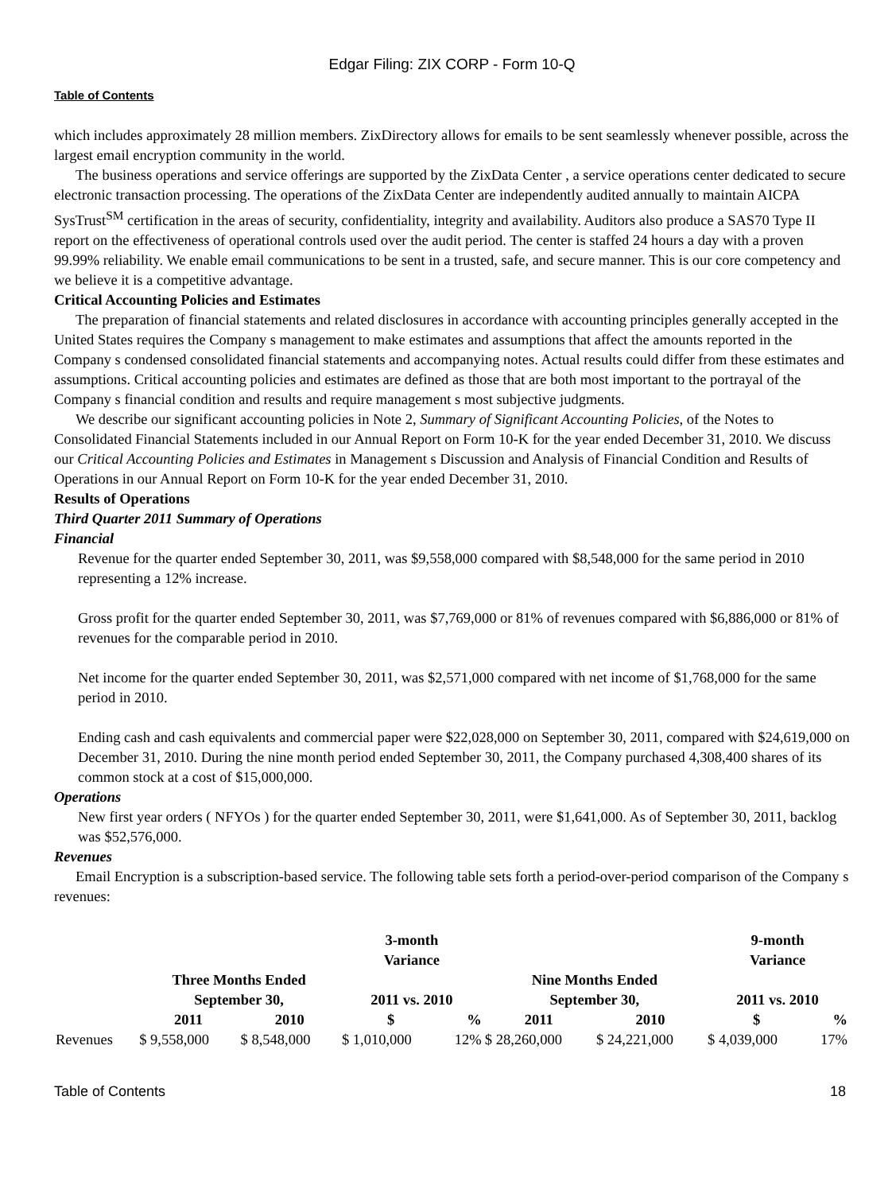Edgar Filing: ZIX CORP - Form 10-Q
Table of Contents
which includes approximately 28 million members. ZixDirectory allows for emails to be sent seamlessly whenever possible, across the largest email encryption community in the world.
The business operations and service offerings are supported by the ZixData Center , a service operations center dedicated to secure electronic transaction processing. The operations of the ZixData Center are independently audited annually to maintain AICPA SysTrust<sup>SM</sup> certification in the areas of security, confidentiality, integrity and availability. Auditors also produce a SAS70 Type II report on the effectiveness of operational controls used over the audit period. The center is staffed 24 hours a day with a proven 99.99% reliability. We enable email communications to be sent in a trusted, safe, and secure manner. This is our core competency and we believe it is a competitive advantage.
Critical Accounting Policies and Estimates
The preparation of financial statements and related disclosures in accordance with accounting principles generally accepted in the United States requires the Company s management to make estimates and assumptions that affect the amounts reported in the Company s condensed consolidated financial statements and accompanying notes. Actual results could differ from these estimates and assumptions. Critical accounting policies and estimates are defined as those that are both most important to the portrayal of the Company s financial condition and results and require management s most subjective judgments.
We describe our significant accounting policies in Note 2, Summary of Significant Accounting Policies, of the Notes to Consolidated Financial Statements included in our Annual Report on Form 10-K for the year ended December 31, 2010. We discuss our Critical Accounting Policies and Estimates in Management s Discussion and Analysis of Financial Condition and Results of Operations in our Annual Report on Form 10-K for the year ended December 31, 2010.
Results of Operations
Third Quarter 2011 Summary of Operations
Financial
Revenue for the quarter ended September 30, 2011, was $9,558,000 compared with $8,548,000 for the same period in 2010 representing a 12% increase.
Gross profit for the quarter ended September 30, 2011, was $7,769,000 or 81% of revenues compared with $6,886,000 or 81% of revenues for the comparable period in 2010.
Net income for the quarter ended September 30, 2011, was $2,571,000 compared with net income of $1,768,000 for the same period in 2010.
Ending cash and cash equivalents and commercial paper were $22,028,000 on September 30, 2011, compared with $24,619,000 on December 31, 2010. During the nine month period ended September 30, 2011, the Company purchased 4,308,400 shares of its common stock at a cost of $15,000,000.
Operations
New first year orders ( NFYOs ) for the quarter ended September 30, 2011, were $1,641,000. As of September 30, 2011, backlog was $52,576,000.
Revenues
Email Encryption is a subscription-based service. The following table sets forth a period-over-period comparison of the Company s revenues:
| | Three Months Ended September 30, | | 3-month Variance 2011 vs. 2010 | | Nine Months Ended September 30, | | 9-month Variance 2011 vs. 2010 | |
| --- | --- | --- | --- | --- | --- | --- | --- | --- |
| | 2011 | 2010 | $ | % | 2011 | 2010 | $ | % |
| Revenues | $ 9,558,000 | $ 8,548,000 | $ 1,010,000 | 12% | $ 28,260,000 | $ 24,221,000 | $ 4,039,000 | 17% |
Table of Contents 18